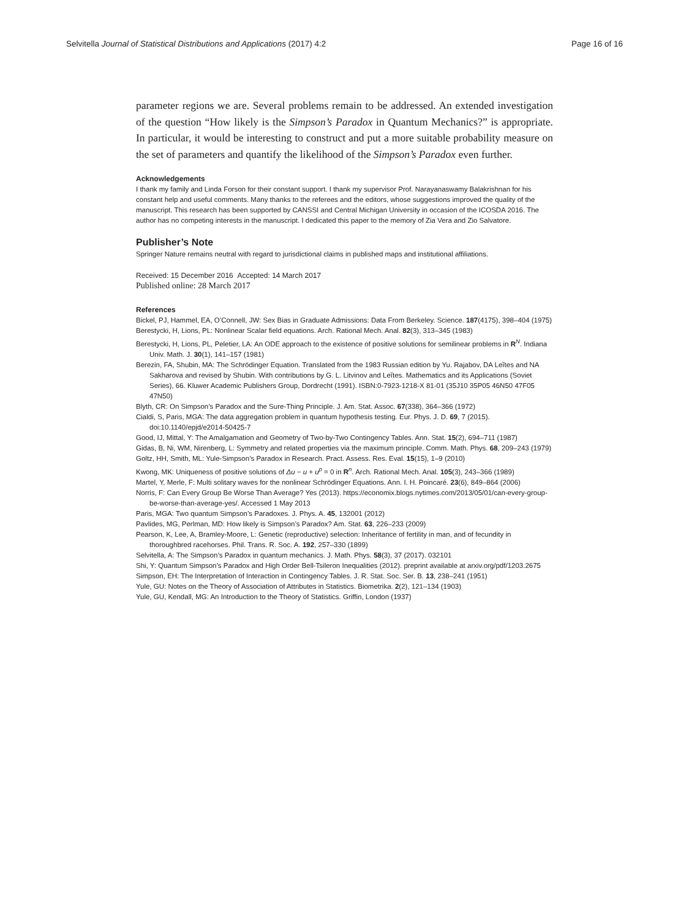Selvitella Journal of Statistical Distributions and Applications (2017) 4:2 Page 16 of 16
parameter regions we are. Several problems remain to be addressed. An extended investigation of the question “How likely is the Simpson’s Paradox in Quantum Mechanics?” is appropriate. In particular, it would be interesting to construct and put a more suitable probability measure on the set of parameters and quantify the likelihood of the Simpson’s Paradox even further.
Acknowledgements
I thank my family and Linda Forson for their constant support. I thank my supervisor Prof. Narayanaswamy Balakrishnan for his constant help and useful comments. Many thanks to the referees and the editors, whose suggestions improved the quality of the manuscript. This research has been supported by CANSSI and Central Michigan University in occasion of the ICOSDA 2016. The author has no competing interests in the manuscript. I dedicated this paper to the memory of Zia Vera and Zio Salvatore.
Publisher’s Note
Springer Nature remains neutral with regard to jurisdictional claims in published maps and institutional affiliations.
Received: 15 December 2016 Accepted: 14 March 2017
Published online: 28 March 2017
References
Bickel, PJ, Hammel, EA, O’Connell, JW: Sex Bias in Graduate Admissions: Data From Berkeley. Science. 187(4175), 398–404 (1975)
Berestycki, H, Lions, PL: Nonlinear Scalar field equations. Arch. Rational Mech. Anal. 82(3), 313–345 (1983)
Berestycki, H, Lions, PL, Peletier, LA: An ODE approach to the existence of positive solutions for semilinear problems in R<sup>N</sup>. Indiana Univ. Math. J. 30(1), 141–157 (1981)
Berezin, FA, Shubin, MA: The Schrödinger Equation. Translated from the 1983 Russian edition by Yu. Rajabov, DA Leĭtes and NA Sakharova and revised by Shubin. With contributions by G. L. Litvinov and Leĭtes. Mathematics and its Applications (Soviet Series), 66. Kluwer Academic Publishers Group, Dordrecht (1991). ISBN:0-7923-1218-X 81-01 (35J10 35P05 46N50 47F05 47N50)
Blyth, CR: On Simpson’s Paradox and the Sure-Thing Principle. J. Am. Stat. Assoc. 67(338), 364–366 (1972)
Cialdi, S, Paris, MGA: The data aggregation problem in quantum hypothesis testing. Eur. Phys. J. D. 69, 7 (2015). doi:10.1140/epjd/e2014-50425-7
Good, IJ, Mittal, Y: The Amalgamation and Geometry of Two-by-Two Contingency Tables. Ann. Stat. 15(2), 694–711 (1987)
Gidas, B, Ni, WM, Nirenberg, L: Symmetry and related properties via the maximum principle. Comm. Math. Phys. 68, 209–243 (1979)
Goltz, HH, Smith, ML: Yule-Simpson’s Paradox in Research. Pract. Assess. Res. Eval. 15(15), 1–9 (2010)
Kwong, MK: Uniqueness of positive solutions of Δu − u + u<sup>p</sup> = 0 in R<sup>n</sup>. Arch. Rational Mech. Anal. 105(3), 243–366 (1989)
Martel, Y, Merle, F: Multi solitary waves for the nonlinear Schrödinger Equations. Ann. I. H. Poincaré. 23(6), 849–864 (2006)
Norris, F: Can Every Group Be Worse Than Average? Yes (2013). https://economix.blogs.nytimes.com/2013/05/01/can-every-group-be-worse-than-average-yes/. Accessed 1 May 2013
Paris, MGA: Two quantum Simpson’s Paradoxes. J. Phys. A. 45, 132001 (2012)
Pavlides, MG, Perlman, MD: How likely is Simpson’s Paradox? Am. Stat. 63, 226–233 (2009)
Pearson, K, Lee, A, Bramley-Moore, L: Genetic (reproductive) selection: Inheritance of fertility in man, and of fecundity in thoroughbred racehorses. Phil. Trans. R. Soc. A. 192, 257–330 (1899)
Selvitella, A: The Simpson’s Paradox in quantum mechanics. J. Math. Phys. 58(3), 37 (2017). 032101
Shi, Y: Quantum Simpson’s Paradox and High Order Bell-Tsileron Inequalities (2012). preprint available at arxiv.org/pdf/1203.2675
Simpson, EH: The Interpretation of Interaction in Contingency Tables. J. R. Stat. Soc. Ser. B. 13, 238–241 (1951)
Yule, GU: Notes on the Theory of Association of Attributes in Statistics. Biometrika. 2(2), 121–134 (1903)
Yule, GU, Kendall, MG: An Introduction to the Theory of Statistics. Griffin, London (1937)